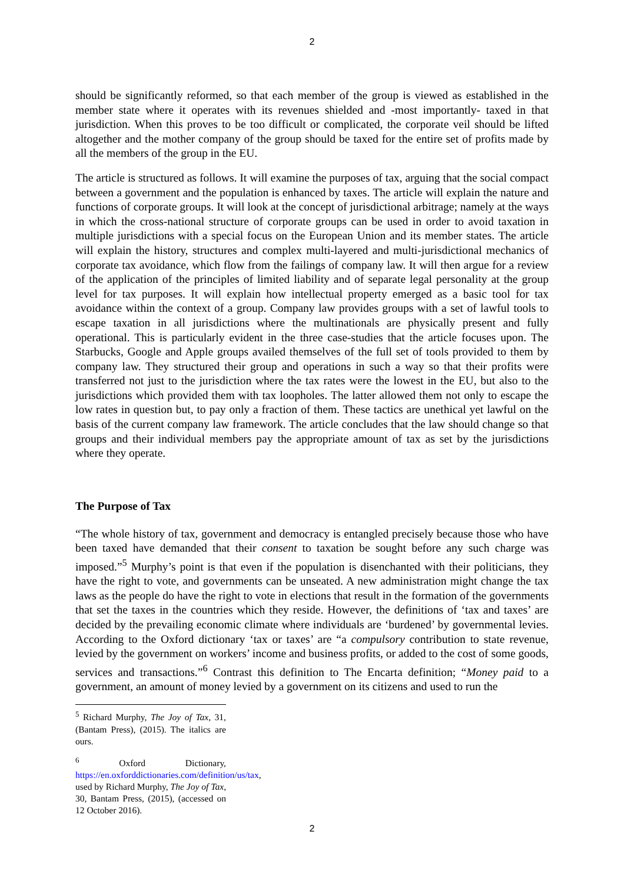2
should be significantly reformed, so that each member of the group is viewed as established in the member state where it operates with its revenues shielded and -most importantly- taxed in that jurisdiction. When this proves to be too difficult or complicated, the corporate veil should be lifted altogether and the mother company of the group should be taxed for the entire set of profits made by all the members of the group in the EU.
The article is structured as follows. It will examine the purposes of tax, arguing that the social compact between a government and the population is enhanced by taxes. The article will explain the nature and functions of corporate groups. It will look at the concept of jurisdictional arbitrage; namely at the ways in which the cross-national structure of corporate groups can be used in order to avoid taxation in multiple jurisdictions with a special focus on the European Union and its member states. The article will explain the history, structures and complex multi-layered and multi-jurisdictional mechanics of corporate tax avoidance, which flow from the failings of company law. It will then argue for a review of the application of the principles of limited liability and of separate legal personality at the group level for tax purposes. It will explain how intellectual property emerged as a basic tool for tax avoidance within the context of a group. Company law provides groups with a set of lawful tools to escape taxation in all jurisdictions where the multinationals are physically present and fully operational. This is particularly evident in the three case-studies that the article focuses upon. The Starbucks, Google and Apple groups availed themselves of the full set of tools provided to them by company law. They structured their group and operations in such a way so that their profits were transferred not just to the jurisdiction where the tax rates were the lowest in the EU, but also to the jurisdictions which provided them with tax loopholes. The latter allowed them not only to escape the low rates in question but, to pay only a fraction of them. These tactics are unethical yet lawful on the basis of the current company law framework. The article concludes that the law should change so that groups and their individual members pay the appropriate amount of tax as set by the jurisdictions where they operate.
The Purpose of Tax
“The whole history of tax, government and democracy is entangled precisely because those who have been taxed have demanded that their consent to taxation be sought before any such charge was imposed.”<sup>5</sup> Murphy’s point is that even if the population is disenchanted with their politicians, they have the right to vote, and governments can be unseated. A new administration might change the tax laws as the people do have the right to vote in elections that result in the formation of the governments that set the taxes in the countries which they reside. However, the definitions of ‘tax and taxes’ are decided by the prevailing economic climate where individuals are ‘burdened’ by governmental levies. According to the Oxford dictionary ‘tax or taxes’ are “a compulsory contribution to state revenue, levied by the government on workers’ income and business profits, or added to the cost of some goods, services and transactions.”<sup>6</sup> Contrast this definition to The Encarta definition; “Money paid to a government, an amount of money levied by a government on its citizens and used to run the
<sup>5</sup> Richard Murphy, The Joy of Tax, 31, (Bantam Press), (2015). The italics are ours.
<sup>6</sup> Oxford Dictionary, https://en.oxforddictionaries.com/definition/us/tax, used by Richard Murphy, The Joy of Tax, 30, Bantam Press, (2015), (accessed on 12 October 2016).
2